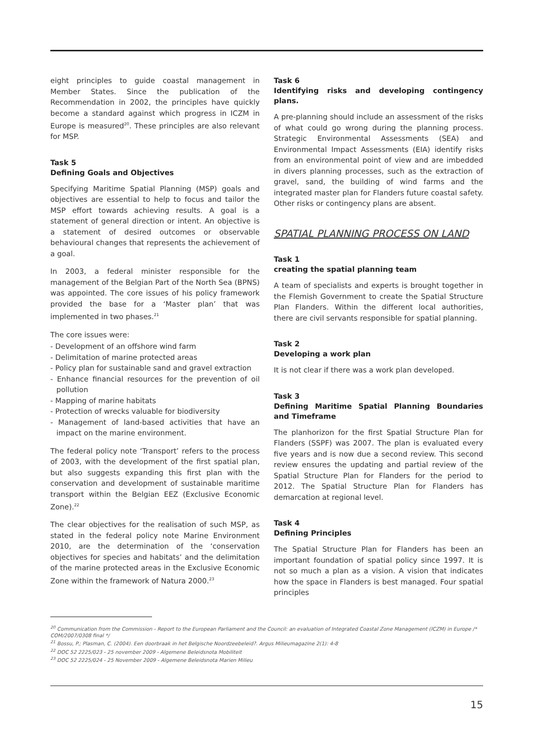eight principles to guide coastal management in Member States. Since the publication of the Recommendation in 2002, the principles have quickly become a standard against which progress in ICZM in Europe is measured<sup>20</sup>. These principles are also relevant for MSP.
Task 5
Defining Goals and Objectives
Specifying Maritime Spatial Planning (MSP) goals and objectives are essential to help to focus and tailor the MSP effort towards achieving results. A goal is a statement of general direction or intent. An objective is a statement of desired outcomes or observable behavioural changes that represents the achievement of a goal.
In 2003, a federal minister responsible for the management of the Belgian Part of the North Sea (BPNS) was appointed. The core issues of his policy framework provided the base for a ‘Master plan’ that was implemented in two phases.<sup>21</sup>
The core issues were:
- Development of an offshore wind farm
- Delimitation of marine protected areas
- Policy plan for sustainable sand and gravel extraction
- Enhance financial resources for the prevention of oil pollution
- Mapping of marine habitats
- Protection of wrecks valuable for biodiversity
- Management of land-based activities that have an impact on the marine environment.
The federal policy note ‘Transport’ refers to the process of 2003, with the development of the first spatial plan, but also suggests expanding this first plan with the conservation and development of sustainable maritime transport within the Belgian EEZ (Exclusive Economic Zone).<sup>22</sup>
The clear objectives for the realisation of such MSP, as stated in the federal policy note Marine Environment 2010, are the determination of the ‘conservation objectives for species and habitats’ and the delimitation of the marine protected areas in the Exclusive Economic Zone within the framework of Natura 2000.<sup>23</sup>
Task 6
Identifying risks and developing contingency plans.
A pre-planning should include an assessment of the risks of what could go wrong during the planning process. Strategic Environmental Assessments (SEA) and Environmental Impact Assessments (EIA) identify risks from an environmental point of view and are imbedded in divers planning processes, such as the extraction of gravel, sand, the building of wind farms and the integrated master plan for Flanders future coastal safety. Other risks or contingency plans are absent.
SPATIAL PLANNING PROCESS ON LAND
Task 1
creating the spatial planning team
A team of specialists and experts is brought together in the Flemish Government to create the Spatial Structure Plan Flanders. Within the different local authorities, there are civil servants responsible for spatial planning.
Task 2
Developing a work plan
It is not clear if there was a work plan developed.
Task 3
Defining Maritime Spatial Planning Boundaries and Timeframe
The planhorizon for the first Spatial Structure Plan for Flanders (SSPF) was 2007. The plan is evaluated every five years and is now due a second review. This second review ensures the updating and partial review of the Spatial Structure Plan for Flanders for the period to 2012. The Spatial Structure Plan for Flanders has demarcation at regional level.
Task 4
Defining Principles
The Spatial Structure Plan for Flanders has been an important foundation of spatial policy since 1997. It is not so much a plan as a vision. A vision that indicates how the space in Flanders is best managed. Four spatial principles
<sup>20</sup> Communication from the Commission - Report to the European Parliament and the Council: an evaluation of Integrated Coastal Zone Management (ICZM) in Europe /* COM/2007/0308 final */
<sup>21</sup> Bossu, P.; Plasman, C. (2004). Een doorbraak in het Belgische Noordzeebeleid?. Argus Milieumagazine 2(1): 4-8
<sup>22</sup> DOC 52 2225/023 - 25 november 2009 - Algemene Beleidsnota Mobiliteit
<sup>23</sup> DOC 52 2225/024 - 25 November 2009 - Algemene Beleidsnota Marien Milieu
15